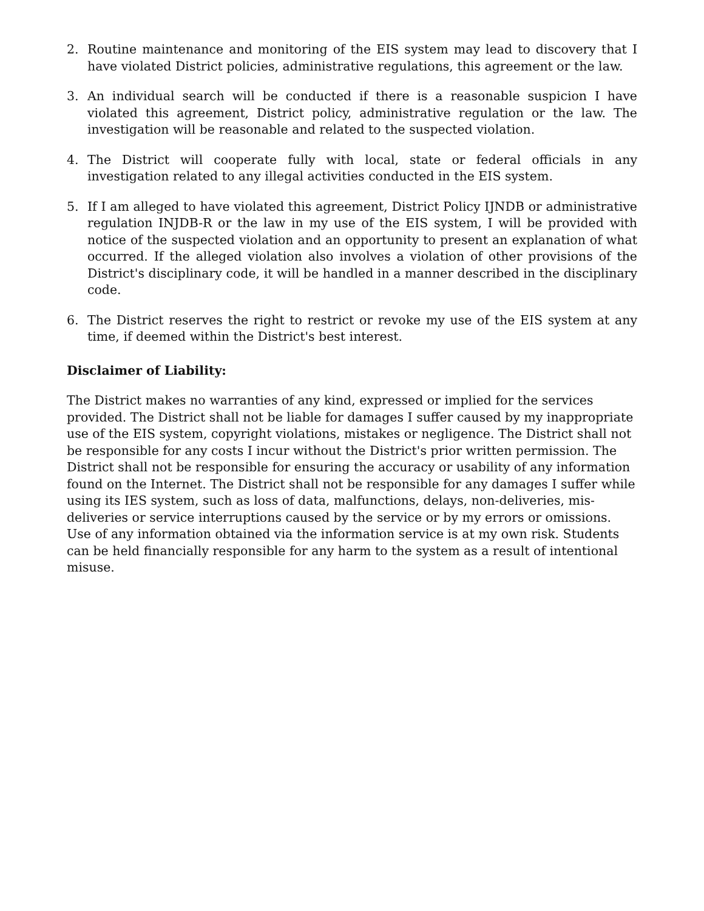2. Routine maintenance and monitoring of the EIS system may lead to discovery that I have violated District policies, administrative regulations, this agreement or the law.
3. An individual search will be conducted if there is a reasonable suspicion I have violated this agreement, District policy, administrative regulation or the law. The investigation will be reasonable and related to the suspected violation.
4. The District will cooperate fully with local, state or federal officials in any investigation related to any illegal activities conducted in the EIS system.
5. If I am alleged to have violated this agreement, District Policy IJNDB or administrative regulation INJDB-R or the law in my use of the EIS system, I will be provided with notice of the suspected violation and an opportunity to present an explanation of what occurred. If the alleged violation also involves a violation of other provisions of the District's disciplinary code, it will be handled in a manner described in the disciplinary code.
6. The District reserves the right to restrict or revoke my use of the EIS system at any time, if deemed within the District's best interest.
Disclaimer of Liability:
The District makes no warranties of any kind, expressed or implied for the services provided. The District shall not be liable for damages I suffer caused by my inappropriate use of the EIS system, copyright violations, mistakes or negligence. The District shall not be responsible for any costs I incur without the District's prior written permission. The District shall not be responsible for ensuring the accuracy or usability of any information found on the Internet. The District shall not be responsible for any damages I suffer while using its IES system, such as loss of data, malfunctions, delays, non-deliveries, mis-deliveries or service interruptions caused by the service or by my errors or omissions. Use of any information obtained via the information service is at my own risk. Students can be held financially responsible for any harm to the system as a result of intentional misuse.